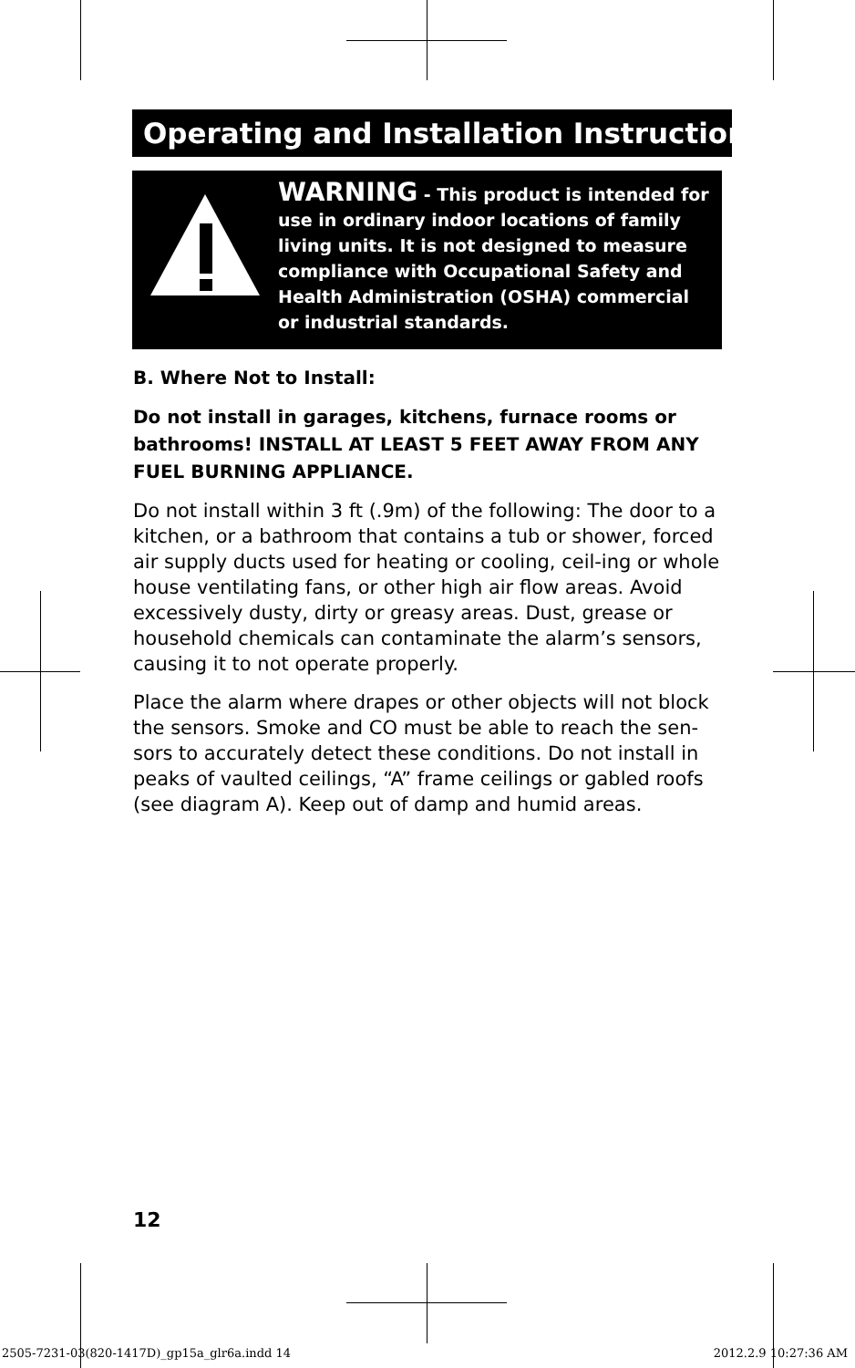Operating and Installation Instructions
WARNING - This product is intended for use in ordinary indoor locations of family living units. It is not designed to measure compliance with Occupational Safety and Health Administration (OSHA) commercial or industrial standards.
B. Where Not to Install:
Do not install in garages, kitchens, furnace rooms or bathrooms! INSTALL AT LEAST 5 FEET AWAY FROM ANY FUEL BURNING APPLIANCE.
Do not install within 3 ft (.9m) of the following: The door to a kitchen, or a bathroom that contains a tub or shower, forced air supply ducts used for heating or cooling, ceil-ing or whole house ventilating fans, or other high air flow areas. Avoid excessively dusty, dirty or greasy areas. Dust, grease or household chemicals can contaminate the alarm’s sensors, causing it to not operate properly.
Place the alarm where drapes or other objects will not block the sensors. Smoke and CO must be able to reach the sen-sors to accurately detect these conditions. Do not install in peaks of vaulted ceilings, “A” frame ceilings or gabled roofs (see diagram A). Keep out of damp and humid areas.
12
2505-7231-03(820-1417D)_gp15a_glr6a.indd 14
2012.2.9 10:27:36 AM